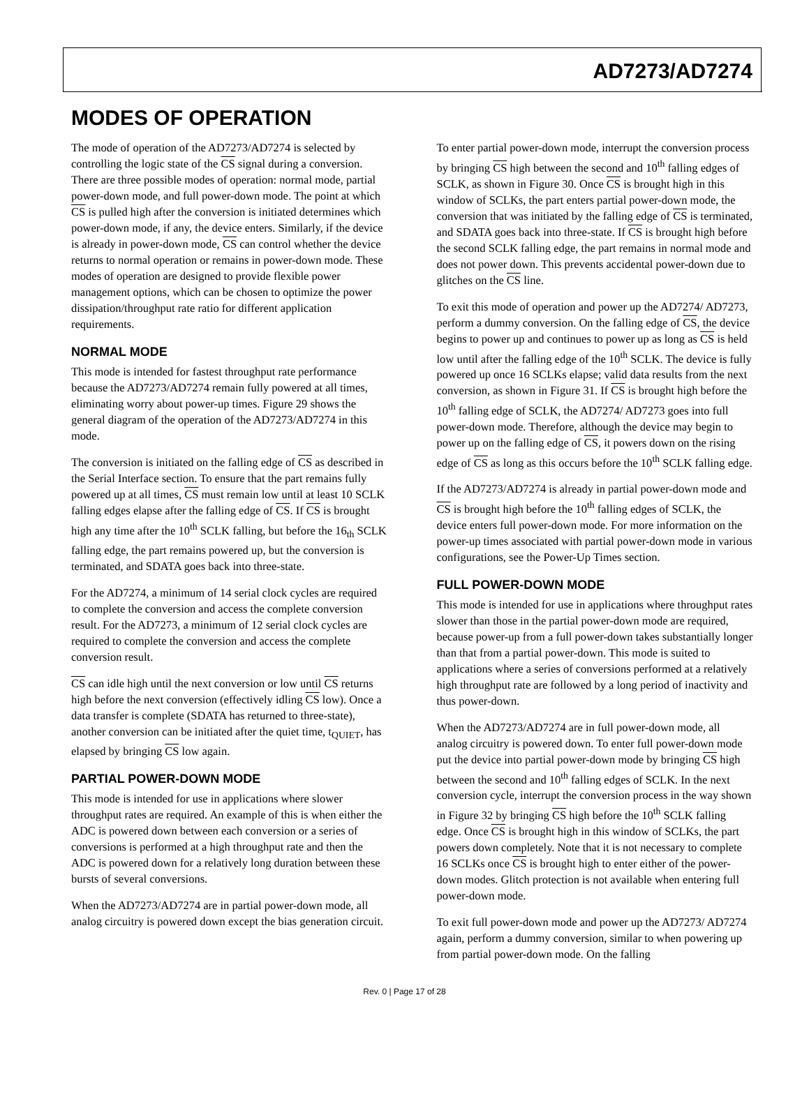AD7273/AD7274
MODES OF OPERATION
The mode of operation of the AD7273/AD7274 is selected by controlling the logic state of the CS signal during a conversion. There are three possible modes of operation: normal mode, partial power-down mode, and full power-down mode. The point at which CS is pulled high after the conversion is initiated determines which power-down mode, if any, the device enters. Similarly, if the device is already in power-down mode, CS can control whether the device returns to normal operation or remains in power-down mode. These modes of operation are designed to provide flexible power management options, which can be chosen to optimize the power dissipation/throughput rate ratio for different application requirements.
NORMAL MODE
This mode is intended for fastest throughput rate performance because the AD7273/AD7274 remain fully powered at all times, eliminating worry about power-up times. Figure 29 shows the general diagram of the operation of the AD7273/AD7274 in this mode.
The conversion is initiated on the falling edge of CS as described in the Serial Interface section. To ensure that the part remains fully powered up at all times, CS must remain low until at least 10 SCLK falling edges elapse after the falling edge of CS. If CS is brought high any time after the 10<sup>th</sup> SCLK falling, but before the 16<sub>th</sub> SCLK falling edge, the part remains powered up, but the conversion is terminated, and SDATA goes back into three-state.
For the AD7274, a minimum of 14 serial clock cycles are required to complete the conversion and access the complete conversion result. For the AD7273, a minimum of 12 serial clock cycles are required to complete the conversion and access the complete conversion result.
CS can idle high until the next conversion or low until CS returns high before the next conversion (effectively idling CS low). Once a data transfer is complete (SDATA has returned to three-state), another conversion can be initiated after the quiet time, t<sub>QUIET</sub>, has elapsed by bringing CS low again.
PARTIAL POWER-DOWN MODE
This mode is intended for use in applications where slower throughput rates are required. An example of this is when either the ADC is powered down between each conversion or a series of conversions is performed at a high throughput rate and then the ADC is powered down for a relatively long duration between these bursts of several conversions.
When the AD7273/AD7274 are in partial power-down mode, all analog circuitry is powered down except the bias generation circuit.
To enter partial power-down mode, interrupt the conversion process by bringing CS high between the second and 10<sup>th</sup> falling edges of SCLK, as shown in Figure 30. Once CS is brought high in this window of SCLKs, the part enters partial power-down mode, the conversion that was initiated by the falling edge of CS is terminated, and SDATA goes back into three-state. If CS is brought high before the second SCLK falling edge, the part remains in normal mode and does not power down. This prevents accidental power-down due to glitches on the CS line.
To exit this mode of operation and power up the AD7274/ AD7273, perform a dummy conversion. On the falling edge of CS, the device begins to power up and continues to power up as long as CS is held low until after the falling edge of the 10<sup>th</sup> SCLK. The device is fully powered up once 16 SCLKs elapse; valid data results from the next conversion, as shown in Figure 31. If CS is brought high before the 10<sup>th</sup> falling edge of SCLK, the AD7274/ AD7273 goes into full power-down mode. Therefore, although the device may begin to power up on the falling edge of CS, it powers down on the rising edge of CS as long as this occurs before the 10<sup>th</sup> SCLK falling edge.
If the AD7273/AD7274 is already in partial power-down mode and CS is brought high before the 10<sup>th</sup> falling edges of SCLK, the device enters full power-down mode. For more information on the power-up times associated with partial power-down mode in various configurations, see the Power-Up Times section.
FULL POWER-DOWN MODE
This mode is intended for use in applications where throughput rates slower than those in the partial power-down mode are required, because power-up from a full power-down takes substantially longer than that from a partial power-down. This mode is suited to applications where a series of conversions performed at a relatively high throughput rate are followed by a long period of inactivity and thus power-down.
When the AD7273/AD7274 are in full power-down mode, all analog circuitry is powered down. To enter full power-down mode put the device into partial power-down mode by bringing CS high between the second and 10<sup>th</sup> falling edges of SCLK. In the next conversion cycle, interrupt the conversion process in the way shown in Figure 32 by bringing CS high before the 10<sup>th</sup> SCLK falling edge. Once CS is brought high in this window of SCLKs, the part powers down completely. Note that it is not necessary to complete 16 SCLKs once CS is brought high to enter either of the power-down modes. Glitch protection is not available when entering full power-down mode.
To exit full power-down mode and power up the AD7273/ AD7274 again, perform a dummy conversion, similar to when powering up from partial power-down mode. On the falling
Rev. 0 | Page 17 of 28